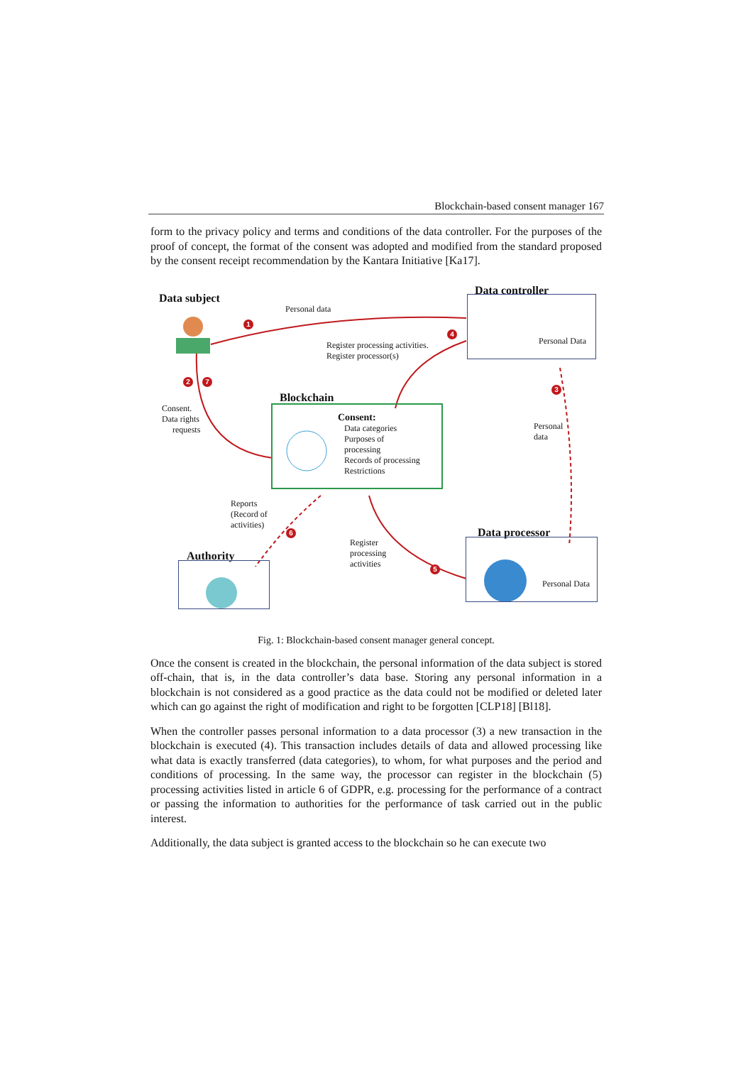Blockchain-based consent manager 167
form to the privacy policy and terms and conditions of the data controller. For the purposes of the proof of concept, the format of the consent was adopted and modified from the standard proposed by the consent receipt recommendation by the Kantara Initiative [Ka17].
Data subject
Personal data
1
Data controller
Personal Data
4
Register processing activities.
Register processor(s)
2 7
Blockchain
Consent.
Data rights
requests
Consent:
Data categories
Purposes of
processing
Records of processing
Restrictions
3
Personal
data
Reports
(Record of
activities)
6
Register
processing
activities
5
Data processor
Personal Data
Authority
Fig. 1: Blockchain-based consent manager general concept.
Once the consent is created in the blockchain, the personal information of the data subject is stored off-chain, that is, in the data controller’s data base. Storing any personal information in a blockchain is not considered as a good practice as the data could not be modified or deleted later which can go against the right of modification and right to be forgotten [CLP18] [Bl18].
When the controller passes personal information to a data processor (3) a new transaction in the blockchain is executed (4). This transaction includes details of data and allowed processing like what data is exactly transferred (data categories), to whom, for what purposes and the period and conditions of processing. In the same way, the processor can register in the blockchain (5) processing activities listed in article 6 of GDPR, e.g. processing for the performance of a contract or passing the information to authorities for the performance of task carried out in the public interest.
Additionally, the data subject is granted access to the blockchain so he can execute two